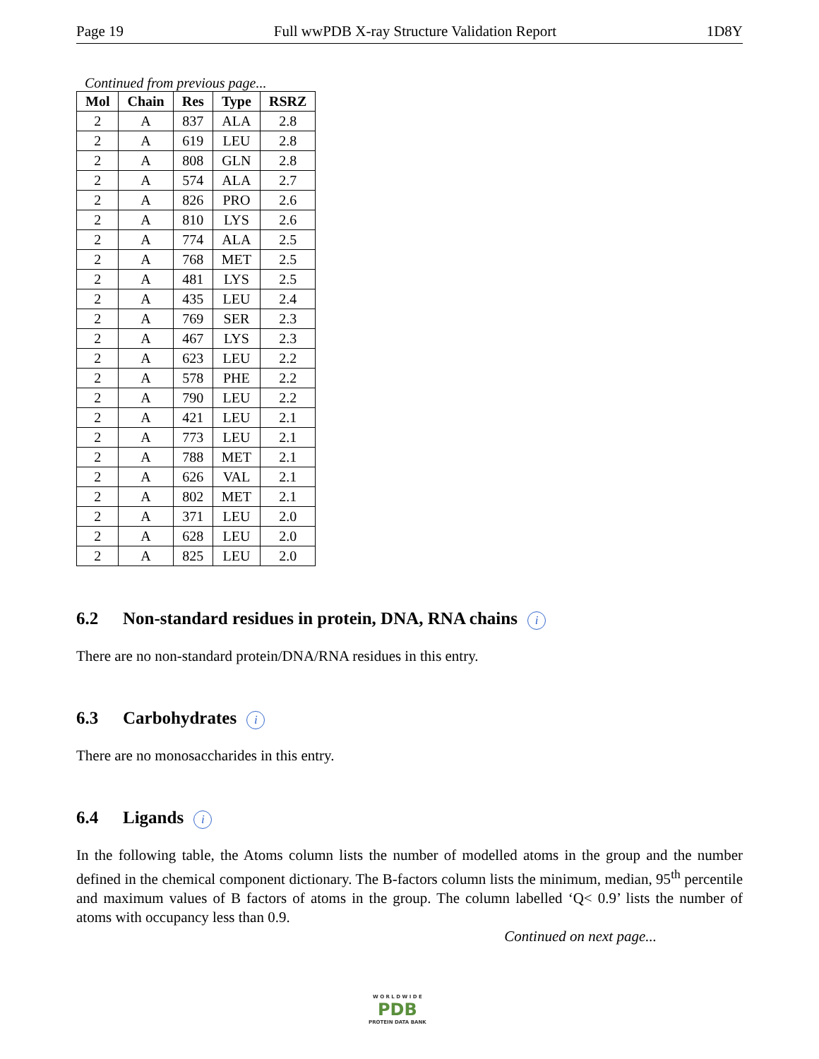Page 19 Full wwPDB X-ray Structure Validation Report 1D8Y
Continued from previous page...
| Mol | Chain | Res | Type | RSRZ |
| --- | --- | --- | --- | --- |
| 2 | A | 837 | ALA | 2.8 |
| 2 | A | 619 | LEU | 2.8 |
| 2 | A | 808 | GLN | 2.8 |
| 2 | A | 574 | ALA | 2.7 |
| 2 | A | 826 | PRO | 2.6 |
| 2 | A | 810 | LYS | 2.6 |
| 2 | A | 774 | ALA | 2.5 |
| 2 | A | 768 | MET | 2.5 |
| 2 | A | 481 | LYS | 2.5 |
| 2 | A | 435 | LEU | 2.4 |
| 2 | A | 769 | SER | 2.3 |
| 2 | A | 467 | LYS | 2.3 |
| 2 | A | 623 | LEU | 2.2 |
| 2 | A | 578 | PHE | 2.2 |
| 2 | A | 790 | LEU | 2.2 |
| 2 | A | 421 | LEU | 2.1 |
| 2 | A | 773 | LEU | 2.1 |
| 2 | A | 788 | MET | 2.1 |
| 2 | A | 626 | VAL | 2.1 |
| 2 | A | 802 | MET | 2.1 |
| 2 | A | 371 | LEU | 2.0 |
| 2 | A | 628 | LEU | 2.0 |
| 2 | A | 825 | LEU | 2.0 |
6.2 Non-standard residues in protein, DNA, RNA chains i
There are no non-standard protein/DNA/RNA residues in this entry.
6.3 Carbohydrates i
There are no monosaccharides in this entry.
6.4 Ligands i
In the following table, the Atoms column lists the number of modelled atoms in the group and the number defined in the chemical component dictionary. The B-factors column lists the minimum, median, 95<sup>th</sup> percentile and maximum values of B factors of atoms in the group. The column labelled ‘Q< 0.9’ lists the number of atoms with occupancy less than 0.9.
Continued on next page...
W O R L D W I D E
PDB
PROTEIN DATA BANK